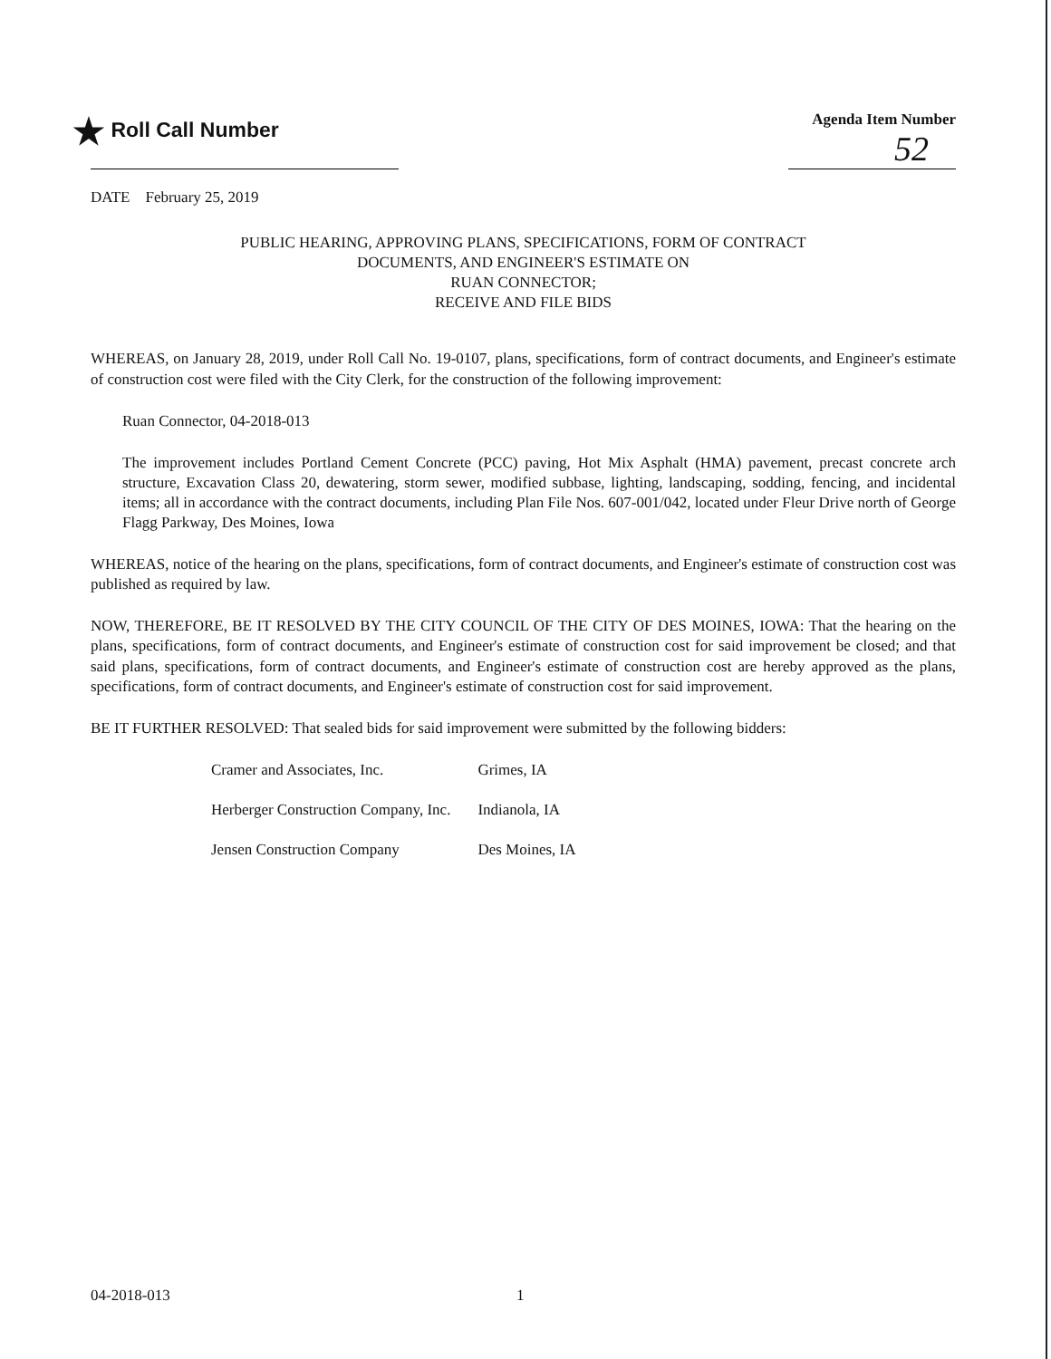★ Roll Call Number
Agenda Item Number
52
DATE February 25, 2019
PUBLIC HEARING, APPROVING PLANS, SPECIFICATIONS, FORM OF CONTRACT
DOCUMENTS, AND ENGINEER'S ESTIMATE ON
RUAN CONNECTOR;
RECEIVE AND FILE BIDS
WHEREAS, on January 28, 2019, under Roll Call No. 19-0107, plans, specifications, form of contract documents, and Engineer's estimate of construction cost were filed with the City Clerk, for the construction of the following improvement:
Ruan Connector, 04-2018-013
The improvement includes Portland Cement Concrete (PCC) paving, Hot Mix Asphalt (HMA) pavement, precast concrete arch structure, Excavation Class 20, dewatering, storm sewer, modified subbase, lighting, landscaping, sodding, fencing, and incidental items; all in accordance with the contract documents, including Plan File Nos. 607-001/042, located under Fleur Drive north of George Flagg Parkway, Des Moines, Iowa
WHEREAS, notice of the hearing on the plans, specifications, form of contract documents, and Engineer's estimate of construction cost was published as required by law.
NOW, THEREFORE, BE IT RESOLVED BY THE CITY COUNCIL OF THE CITY OF DES MOINES, IOWA: That the hearing on the plans, specifications, form of contract documents, and Engineer's estimate of construction cost for said improvement be closed; and that said plans, specifications, form of contract documents, and Engineer's estimate of construction cost are hereby approved as the plans, specifications, form of contract documents, and Engineer's estimate of construction cost for said improvement.
BE IT FURTHER RESOLVED: That sealed bids for said improvement were submitted by the following bidders:
| Cramer and Associates, Inc. | Grimes, IA |
| Herberger Construction Company, Inc. | Indianola, IA |
| Jensen Construction Company | Des Moines, IA |
04-2018-013 1